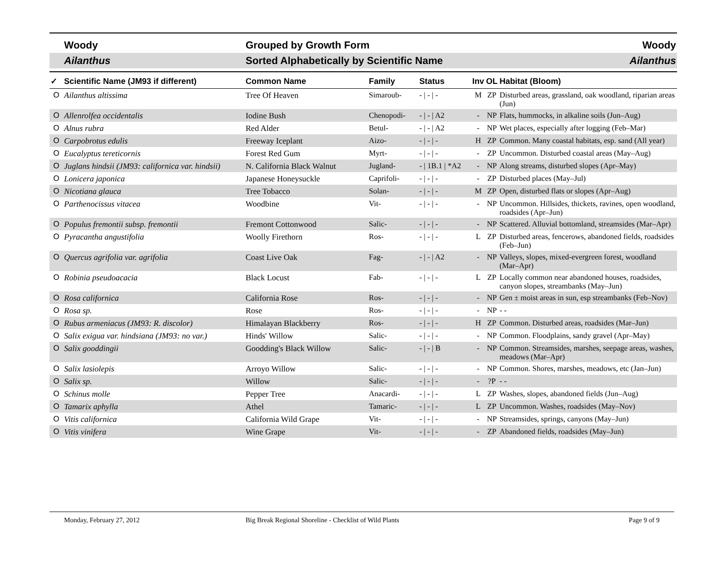Woody Grouped by Growth Form Woody
Ailanthus
Sorted Alphabetically by Scientific Name
Ailanthus
| ✓ | Scientific Name (JM93 if different) | Common Name | Family | Status | Inv | OL | Habitat (Bloom) |
| --- | --- | --- | --- | --- | --- | --- | --- |
| O | Ailanthus altissima | Tree Of Heaven | Simaroub- | - / - / - | M | ZP | Disturbed areas, grassland, oak woodland, riparian areas (Jun) |
| O | Allenrolfea occidentalis | Iodine Bush | Chenopodi- | - / - / A2 | - | NP | Flats, hummocks, in alkaline soils (Jun–Aug) |
| O | Alnus rubra | Red Alder | Betul- | - / - / A2 | - | NP | Wet places, especially after logging (Feb–Mar) |
| O | Carpobrotus edulis | Freeway Iceplant | Aizo- | - / - / - | H | ZP | Common. Many coastal habitats, esp. sand (All year) |
| O | Eucalyptus tereticornis | Forest Red Gum | Myrt- | - / - / - | - | ZP | Uncommon. Disturbed coastal areas (May–Aug) |
| O | Juglans hindsii (JM93: californica var. hindsii) | N. California Black Walnut | Jugland- | - / 1B.1 / *A2 | - | NP | Along streams, disturbed slopes (Apr–May) |
| O | Lonicera japonica | Japanese Honeysuckle | Caprifoli- | - / - / - | - | ZP | Disturbed places (May–Jul) |
| O | Nicotiana glauca | Tree Tobacco | Solan- | - / - / - | M | ZP | Open, disturbed flats or slopes (Apr–Aug) |
| O | Parthenocissus vitacea | Woodbine | Vit- | - / - / - | - | NP | Uncommon. Hillsides, thickets, ravines, open woodland, roadsides (Apr–Jun) |
| O | Populus fremontii subsp. fremontii | Fremont Cottonwood | Salic- | - / - / - | - | NP | Scattered. Alluvial bottomland, streamsides (Mar–Apr) |
| O | Pyracantha angustifolia | Woolly Firethorn | Ros- | - / - / - | L | ZP | Disturbed areas, fencerows, abandoned fields, roadsides (Feb–Jun) |
| O | Quercus agrifolia var. agrifolia | Coast Live Oak | Fag- | - / - / A2 | - | NP | Valleys, slopes, mixed-evergreen forest, woodland (Mar–Apr) |
| O | Robinia pseudoacacia | Black Locust | Fab- | - / - / - | L | ZP | Locally common near abandoned houses, roadsides, canyon slopes, streambanks (May–Jun) |
| O | Rosa californica | California Rose | Ros- | - / - / - | - | NP | Gen ± moist areas in sun, esp streambanks (Feb–Nov) |
| O | Rosa sp. | Rose | Ros- | - / - / - | - | NP | - - |
| O | Rubus armeniacus (JM93: R. discolor) | Himalayan Blackberry | Ros- | - / - / - | H | ZP | Common. Disturbed areas, roadsides (Mar–Jun) |
| O | Salix exigua var. hindsiana (JM93: no var.) | Hinds' Willow | Salic- | - / - / - | - | NP | Common. Floodplains, sandy gravel (Apr–May) |
| O | Salix gooddingii | Goodding's Black Willow | Salic- | - / - / B | - | NP | Common. Streamsides, marshes, seepage areas, washes, meadows (Mar–Apr) |
| O | Salix lasiolepis | Arroyo Willow | Salic- | - / - / - | - | NP | Common. Shores, marshes, meadows, etc (Jan–Jun) |
| O | Salix sp. | Willow | Salic- | - / - / - | - | ?P | - - |
| O | Schinus molle | Pepper Tree | Anacardi- | - / - / - | L | ZP | Washes, slopes, abandoned fields (Jun–Aug) |
| O | Tamarix aphylla | Athel | Tamaric- | - / - / - | L | ZP | Uncommon. Washes, roadsides (May–Nov) |
| O | Vitis californica | California Wild Grape | Vit- | - / - / - | - | NP | Streamsides, springs, canyons (May–Jun) |
| O | Vitis vinifera | Wine Grape | Vit- | - / - / - | - | ZP | Abandoned fields, roadsides (May–Jun) |
Monday, February 27, 2012 Big Break Regional Shoreline - Checklist of Wild Plants
Page 9 of 9